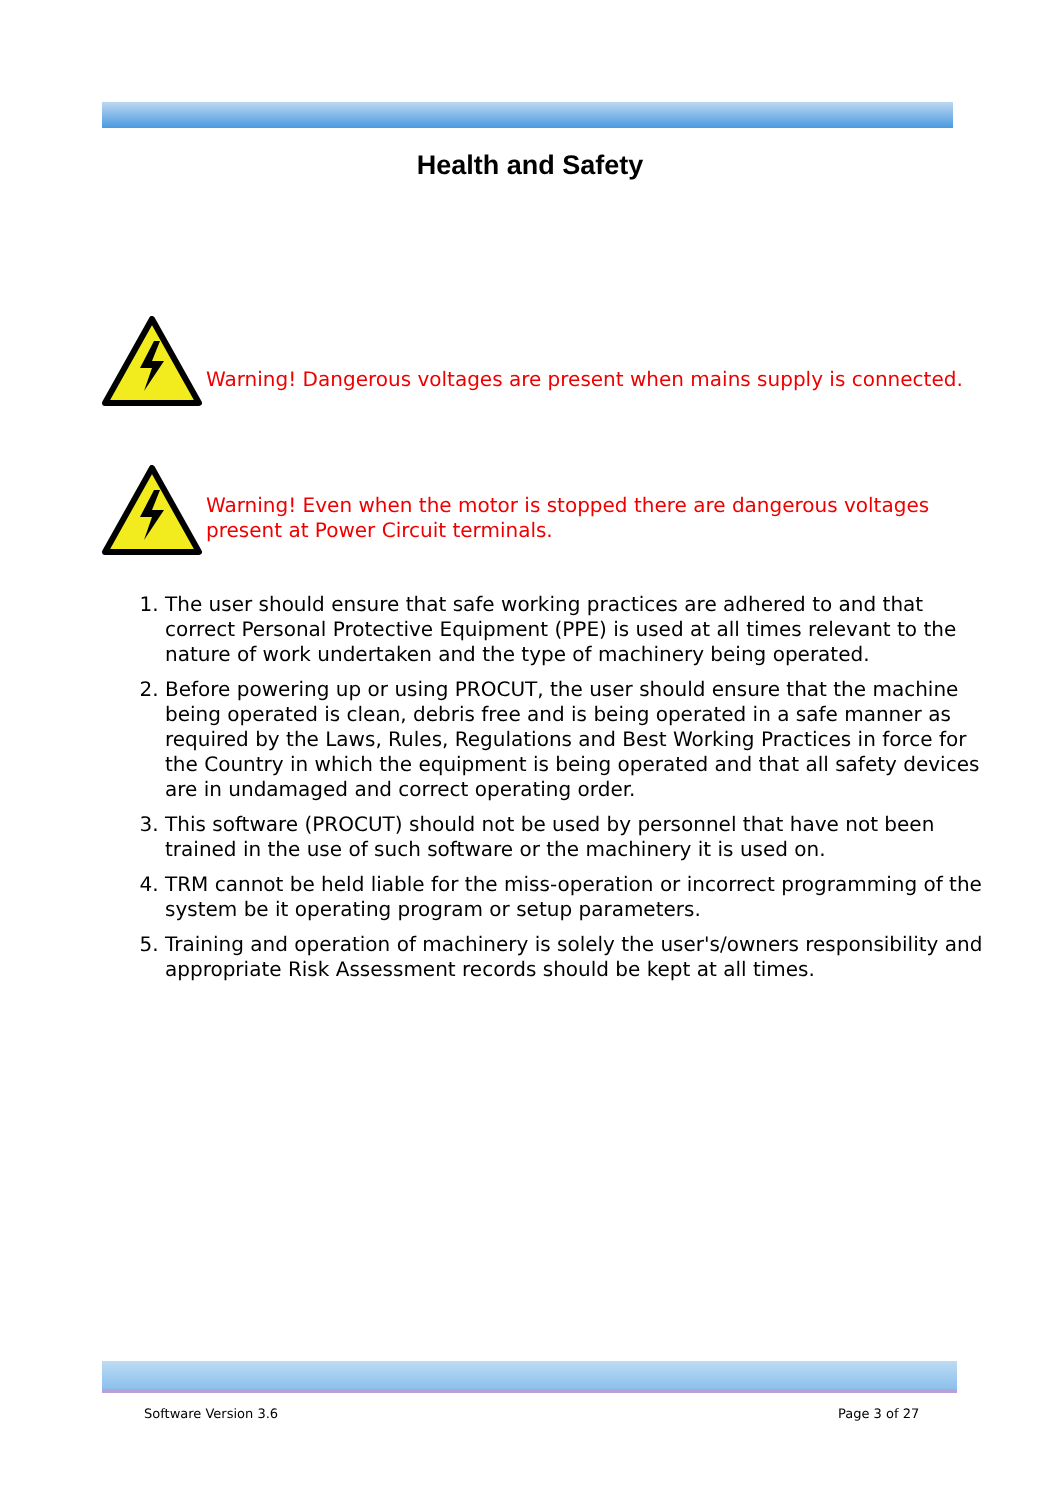Health and Safety
Warning! Dangerous voltages are present when mains supply is connected.
Warning! Even when the motor is stopped there are dangerous voltages
present at Power Circuit terminals.
1. The user should ensure that safe working practices are adhered to and that correct Personal Protective Equipment (PPE) is used at all times relevant to the nature of work undertaken and the type of machinery being operated.
2. Before powering up or using PROCUT, the user should ensure that the machine being operated is clean, debris free and is being operated in a safe manner as required by the Laws, Rules, Regulations and Best Working Practices in force for the Country in which the equipment is being operated and that all safety devices are in undamaged and correct operating order.
3. This software (PROCUT) should not be used by personnel that have not been trained in the use of such software or the machinery it is used on.
4. TRM cannot be held liable for the miss-operation or incorrect programming of the system be it operating program or setup parameters.
5. Training and operation of machinery is solely the user's/owners responsibility and appropriate Risk Assessment records should be kept at all times.
Software Version 3.6 Page 3 of 27